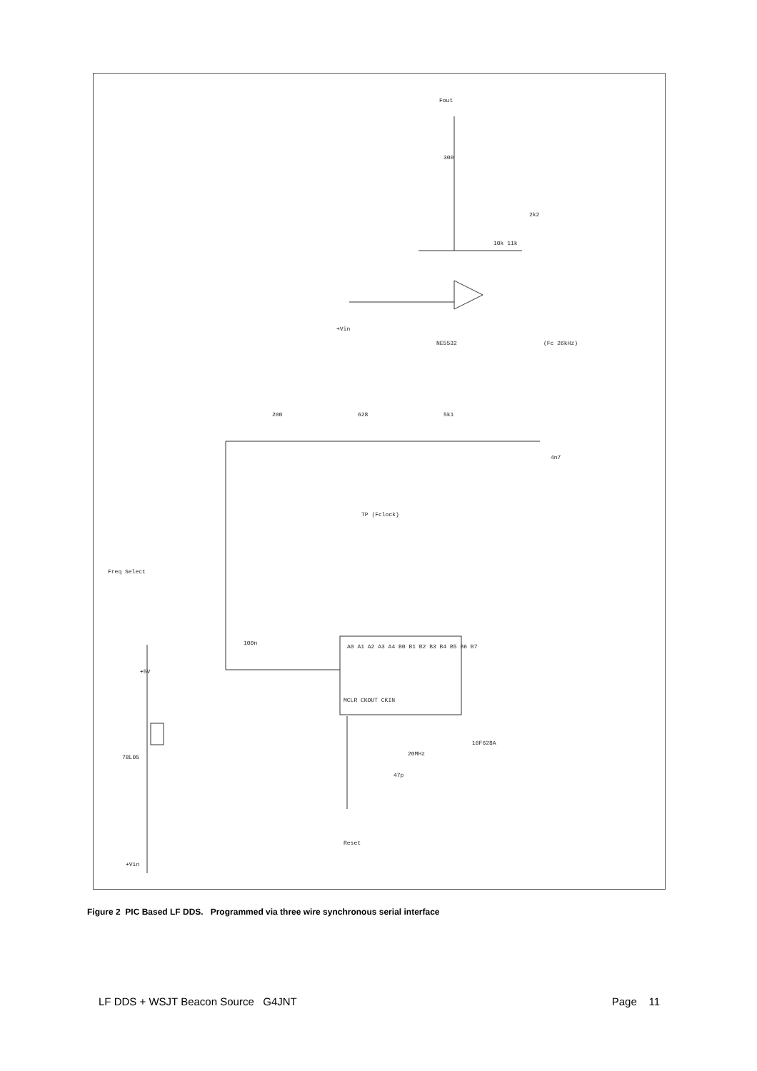Fout
NE5532
16F628A
Freq Select
Reset
+Vin
+Vin
78L05
+5V
20MHz
47p
TP (Fclock)
A0 A1 A2 A3 A4 B0 B1 B2 B3 B4 B5 B6 B7
MCLR CKOUT CKIN
(Fc 26kHz)
100n
200
628
5k1
4n7
2k2
300
10k 11k
Figure 2 PIC Based LF DDS. Programmed via three wire synchronous serial interface
LF DDS + WSJT Beacon Source G4JNT Page 11